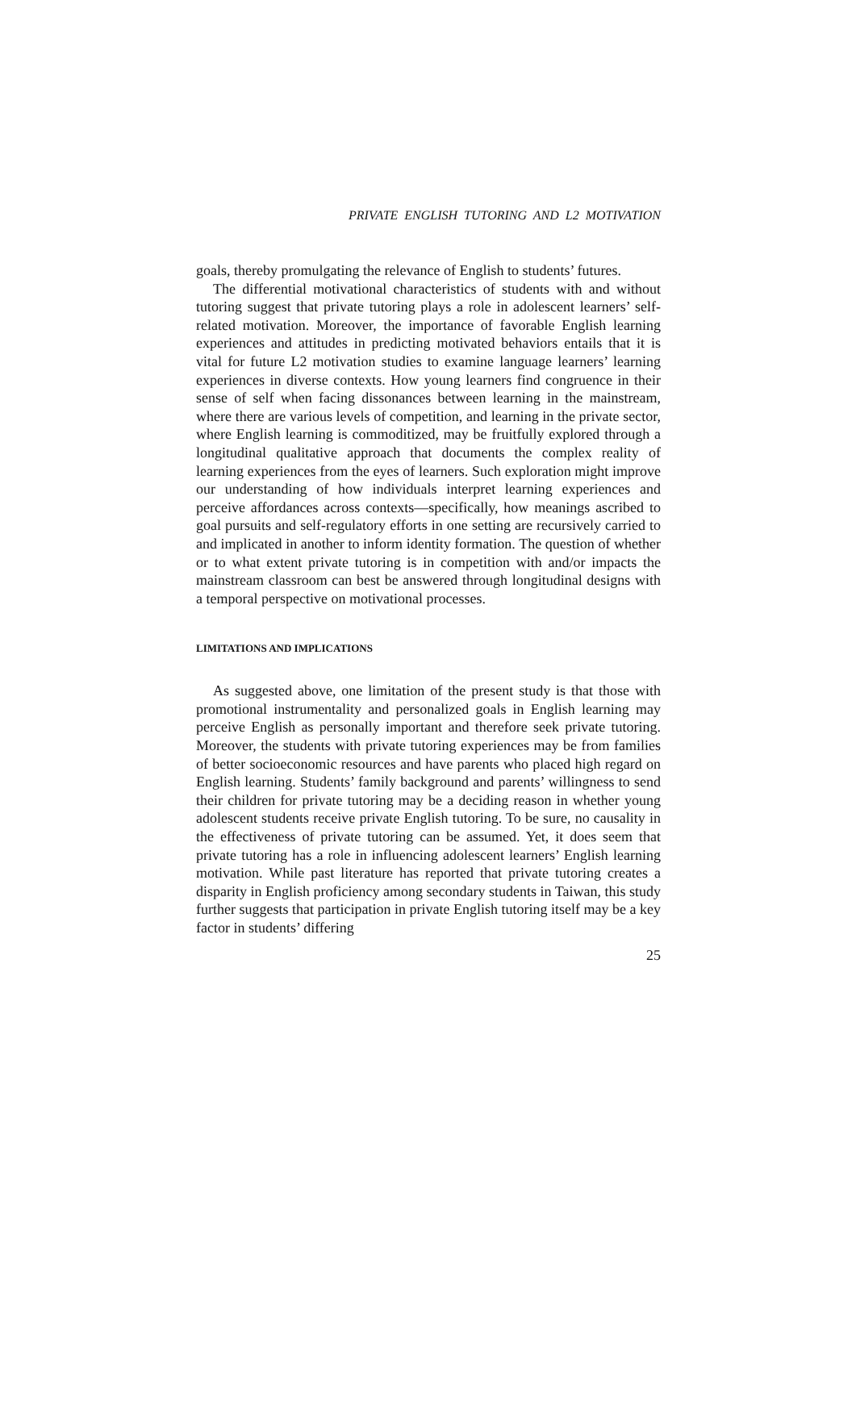PRIVATE ENGLISH TUTORING AND L2 MOTIVATION
goals, thereby promulgating the relevance of English to students’ futures.
The differential motivational characteristics of students with and without tutoring suggest that private tutoring plays a role in adolescent learners’ self-related motivation. Moreover, the importance of favorable English learning experiences and attitudes in predicting motivated behaviors entails that it is vital for future L2 motivation studies to examine language learners’ learning experiences in diverse contexts. How young learners find congruence in their sense of self when facing dissonances between learning in the mainstream, where there are various levels of competition, and learning in the private sector, where English learning is commoditized, may be fruitfully explored through a longitudinal qualitative approach that documents the complex reality of learning experiences from the eyes of learners. Such exploration might improve our understanding of how individuals interpret learning experiences and perceive affordances across contexts—specifically, how meanings ascribed to goal pursuits and self-regulatory efforts in one setting are recursively carried to and implicated in another to inform identity formation. The question of whether or to what extent private tutoring is in competition with and/or impacts the mainstream classroom can best be answered through longitudinal designs with a temporal perspective on motivational processes.
LIMITATIONS AND IMPLICATIONS
As suggested above, one limitation of the present study is that those with promotional instrumentality and personalized goals in English learning may perceive English as personally important and therefore seek private tutoring. Moreover, the students with private tutoring experiences may be from families of better socioeconomic resources and have parents who placed high regard on English learning. Students’ family background and parents’ willingness to send their children for private tutoring may be a deciding reason in whether young adolescent students receive private English tutoring. To be sure, no causality in the effectiveness of private tutoring can be assumed. Yet, it does seem that private tutoring has a role in influencing adolescent learners’ English learning motivation. While past literature has reported that private tutoring creates a disparity in English proficiency among secondary students in Taiwan, this study further suggests that participation in private English tutoring itself may be a key factor in students’ differing
25